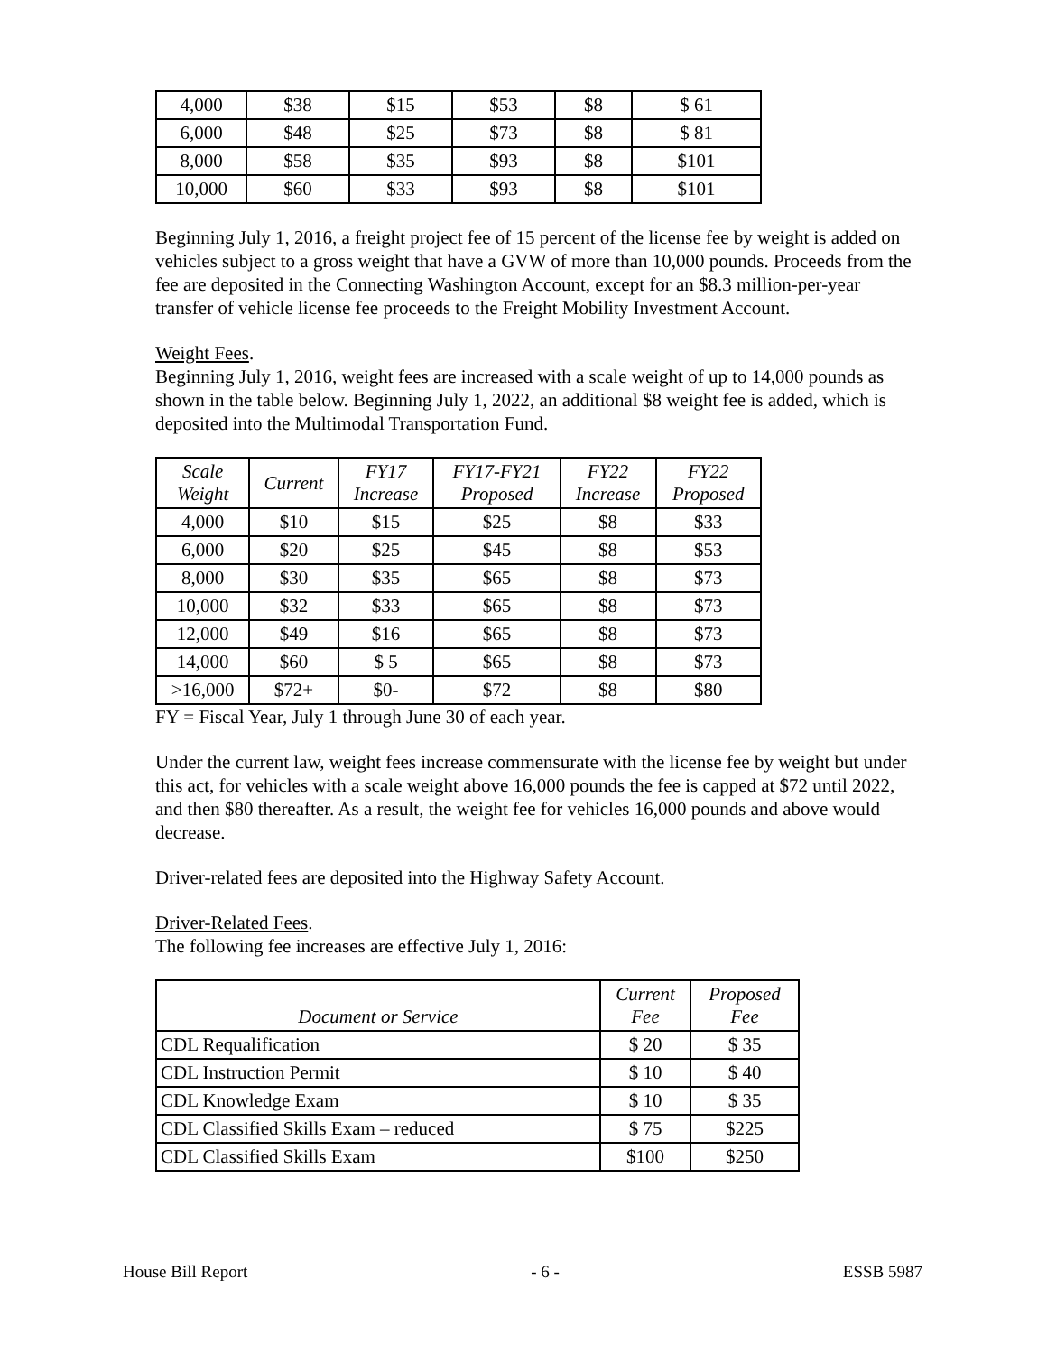| 4,000 | $38 | $15 | $53 | $8 | $ 61 |
| 6,000 | $48 | $25 | $73 | $8 | $ 81 |
| 8,000 | $58 | $35 | $93 | $8 | $101 |
| 10,000 | $60 | $33 | $93 | $8 | $101 |
Beginning July 1, 2016, a freight project fee of 15 percent of the license fee by weight is added on vehicles subject to a gross weight that have a GVW of more than 10,000 pounds. Proceeds from the fee are deposited in the Connecting Washington Account, except for an $8.3 million-per-year transfer of vehicle license fee proceeds to the Freight Mobility Investment Account.
Weight Fees.
Beginning July 1, 2016, weight fees are increased with a scale weight of up to 14,000 pounds as shown in the table below. Beginning July 1, 2022, an additional $8 weight fee is added, which is deposited into the Multimodal Transportation Fund.
| Scale Weight | Current | FY17 Increase | FY17-FY21 Proposed | FY22 Increase | FY22 Proposed |
| --- | --- | --- | --- | --- | --- |
| 4,000 | $10 | $15 | $25 | $8 | $33 |
| 6,000 | $20 | $25 | $45 | $8 | $53 |
| 8,000 | $30 | $35 | $65 | $8 | $73 |
| 10,000 | $32 | $33 | $65 | $8 | $73 |
| 12,000 | $49 | $16 | $65 | $8 | $73 |
| 14,000 | $60 | $ 5 | $65 | $8 | $73 |
| >16,000 | $72+ | $0- | $72 | $8 | $80 |
FY = Fiscal Year, July 1 through June 30 of each year.
Under the current law, weight fees increase commensurate with the license fee by weight but under this act, for vehicles with a scale weight above 16,000 pounds the fee is capped at $72 until 2022, and then $80 thereafter. As a result, the weight fee for vehicles 16,000 pounds and above would decrease.
Driver-related fees are deposited into the Highway Safety Account.
Driver-Related Fees.
The following fee increases are effective July 1, 2016:
| Document or Service | Current Fee | Proposed Fee |
| --- | --- | --- |
| CDL Requalification | $ 20 | $ 35 |
| CDL Instruction Permit | $ 10 | $ 40 |
| CDL Knowledge Exam | $ 10 | $ 35 |
| CDL Classified Skills Exam – reduced | $ 75 | $225 |
| CDL Classified Skills Exam | $100 | $250 |
House Bill Report - 6 - ESSB 5987